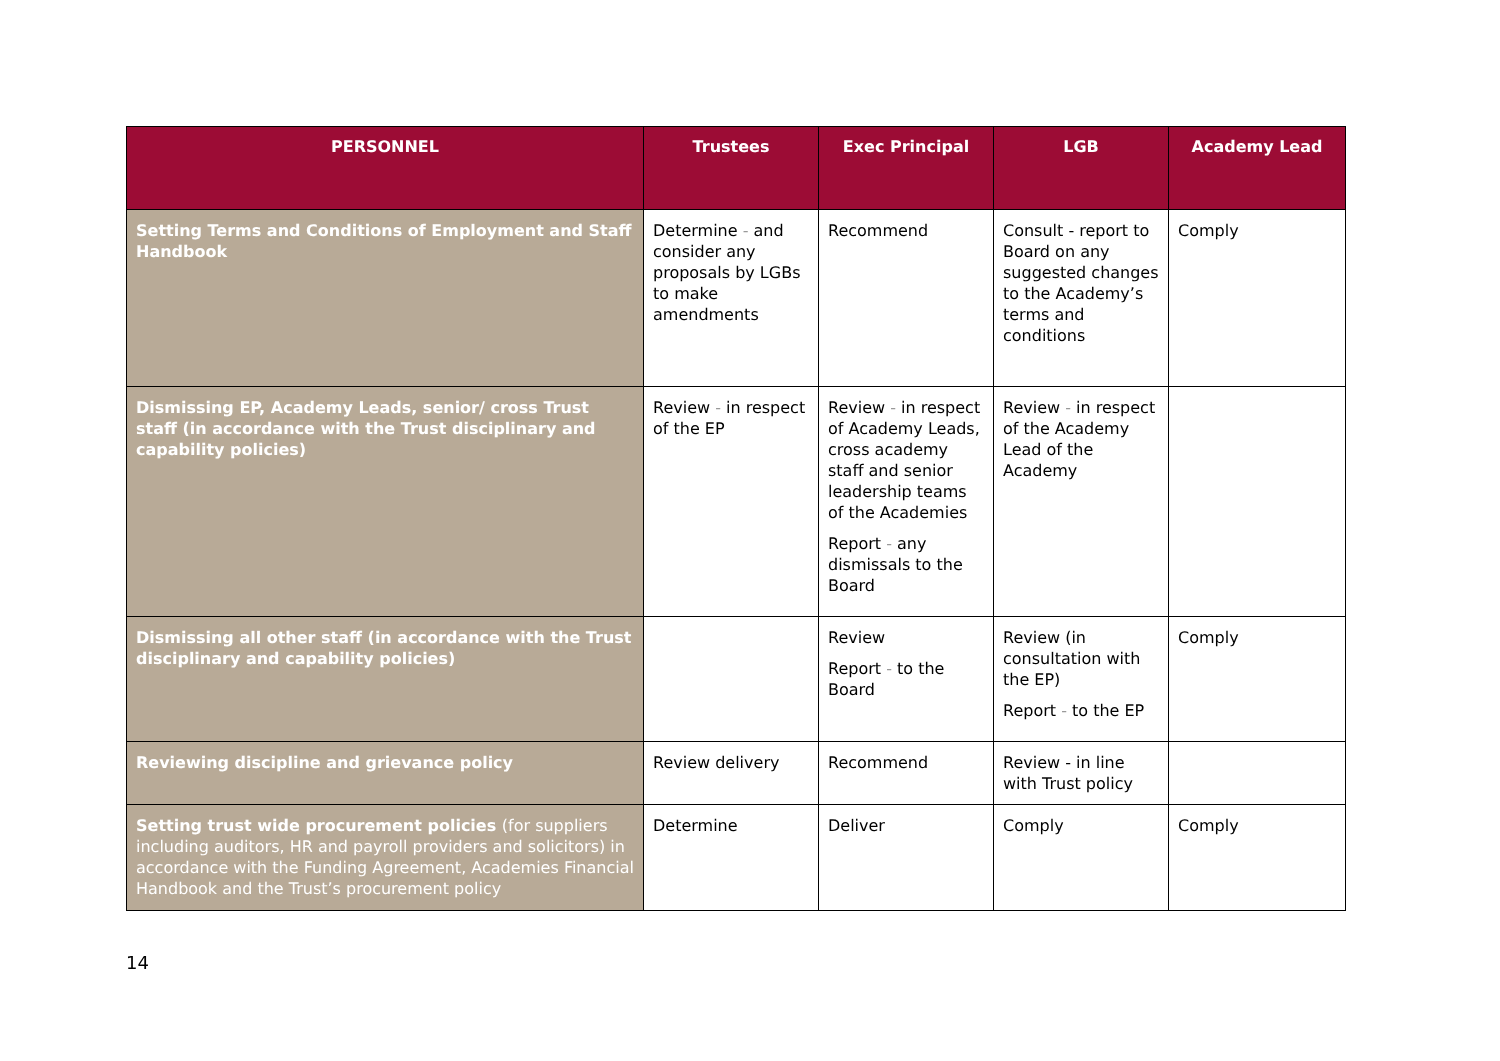| PERSONNEL | Trustees | Exec Principal | LGB | Academy Lead |
| --- | --- | --- | --- | --- |
| Setting Terms and Conditions of Employment and Staff Handbook | Determine - and consider any proposals by LGBs to make amendments | Recommend | Consult - report to Board on any suggested changes to the Academy’s terms and conditions | Comply |
| Dismissing EP, Academy Leads, senior/ cross Trust staff (in accordance with the Trust disciplinary and capability policies) | Review - in respect of the EP | Review - in respect of Academy Leads, cross academy staff and senior leadership teams of the Academies Report - any dismissals to the Board | Review - in respect of the Academy Lead of the Academy | |
| Dismissing all other staff (in accordance with the Trust disciplinary and capability policies) | | Review Report - to the Board | Review (in consultation with the EP) Report - to the EP | Comply |
| Reviewing discipline and grievance policy | Review delivery | Recommend | Review - in line with Trust policy | |
| Setting trust wide procurement policies (for suppliers including auditors, HR and payroll providers and solicitors) in accordance with the Funding Agreement, Academies Financial Handbook and the Trust’s procurement policy | Determine | Deliver | Comply | Comply |
14